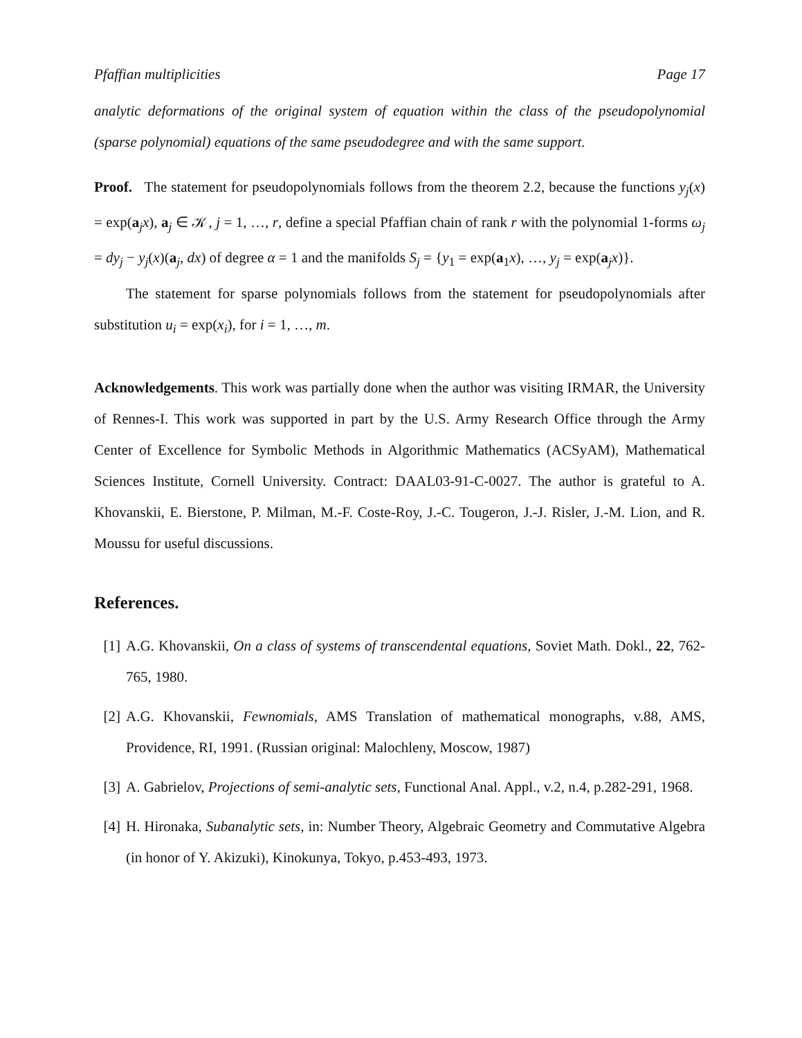Pfaffian multiplicities Page 17
analytic deformations of the original system of equation within the class of the pseudopolynomial (sparse polynomial) equations of the same pseudodegree and with the same support.
Proof. The statement for pseudopolynomials follows from the theorem 2.2, because the functions y<sub>j</sub>(x) = exp(a<sub>j</sub>x), a<sub>j</sub> ∈ 𝒦, j = 1, …, r, define a special Pfaffian chain of rank r with the polynomial 1-forms ω<sub>j</sub> = dy<sub>j</sub> − y<sub>j</sub>(x)(a<sub>j</sub>, dx) of degree α = 1 and the manifolds S<sub>j</sub> = {y<sub>1</sub> = exp(a<sub>1</sub>x), …, y<sub>j</sub> = exp(a<sub>j</sub>x)}.
The statement for sparse polynomials follows from the statement for pseudopolynomials after substitution u<sub>i</sub> = exp(x<sub>i</sub>), for i = 1, …, m.
Acknowledgements. This work was partially done when the author was visiting IRMAR, the University of Rennes-I. This work was supported in part by the U.S. Army Research Office through the Army Center of Excellence for Symbolic Methods in Algorithmic Mathematics (ACSyAM), Mathematical Sciences Institute, Cornell University. Contract: DAAL03-91-C-0027. The author is grateful to A. Khovanskii, E. Bierstone, P. Milman, M.-F. Coste-Roy, J.-C. Tougeron, J.-J. Risler, J.-M. Lion, and R. Moussu for useful discussions.
References.
[1] A.G. Khovanskii, On a class of systems of transcendental equations, Soviet Math. Dokl., 22, 762-765, 1980.
[2] A.G. Khovanskii, Fewnomials, AMS Translation of mathematical monographs, v.88, AMS, Providence, RI, 1991. (Russian original: Malochleny, Moscow, 1987)
[3] A. Gabrielov, Projections of semi-analytic sets, Functional Anal. Appl., v.2, n.4, p.282-291, 1968.
[4] H. Hironaka, Subanalytic sets, in: Number Theory, Algebraic Geometry and Commutative Algebra (in honor of Y. Akizuki), Kinokunya, Tokyo, p.453-493, 1973.